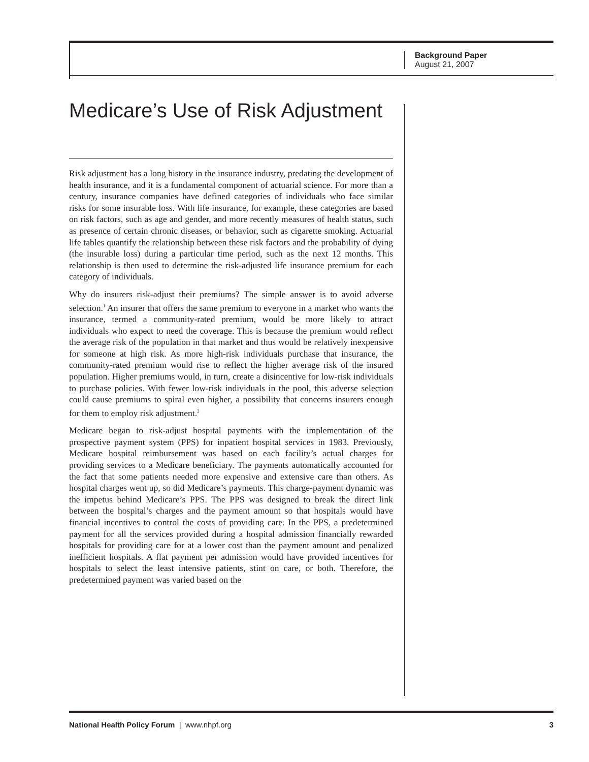Background Paper
August 21, 2007
Medicare’s Use of Risk Adjustment
Risk adjustment has a long history in the insurance industry, predating the development of health insurance, and it is a fundamental component of actuarial science. For more than a century, insurance companies have defined categories of individuals who face similar risks for some insurable loss. With life insurance, for example, these categories are based on risk factors, such as age and gender, and more recently measures of health status, such as presence of certain chronic diseases, or behavior, such as cigarette smoking. Actuarial life tables quantify the relationship between these risk factors and the probability of dying (the insurable loss) during a particular time period, such as the next 12 months. This relationship is then used to determine the risk-adjusted life insurance premium for each category of individuals.
Why do insurers risk-adjust their premiums? The simple answer is to avoid adverse selection.<sup>1</sup> An insurer that offers the same premium to everyone in a market who wants the insurance, termed a community-rated premium, would be more likely to attract individuals who expect to need the coverage. This is because the premium would reflect the average risk of the population in that market and thus would be relatively inexpensive for someone at high risk. As more high-risk individuals purchase that insurance, the community-rated premium would rise to reflect the higher average risk of the insured population. Higher premiums would, in turn, create a disincentive for low-risk individuals to purchase policies. With fewer low-risk individuals in the pool, this adverse selection could cause premiums to spiral even higher, a possibility that concerns insurers enough for them to employ risk adjustment.<sup>2</sup>
Medicare began to risk-adjust hospital payments with the implementation of the prospective payment system (PPS) for inpatient hospital services in 1983. Previously, Medicare hospital reimbursement was based on each facility’s actual charges for providing services to a Medicare beneficiary. The payments automatically accounted for the fact that some patients needed more expensive and extensive care than others. As hospital charges went up, so did Medicare’s payments. This charge-payment dynamic was the impetus behind Medicare’s PPS. The PPS was designed to break the direct link between the hospital’s charges and the payment amount so that hospitals would have financial incentives to control the costs of providing care. In the PPS, a predetermined payment for all the services provided during a hospital admission financially rewarded hospitals for providing care for at a lower cost than the payment amount and penalized inefficient hospitals. A flat payment per admission would have provided incentives for hospitals to select the least intensive patients, stint on care, or both. Therefore, the predetermined payment was varied based on the
National Health Policy Forum | www.nhpf.org 3